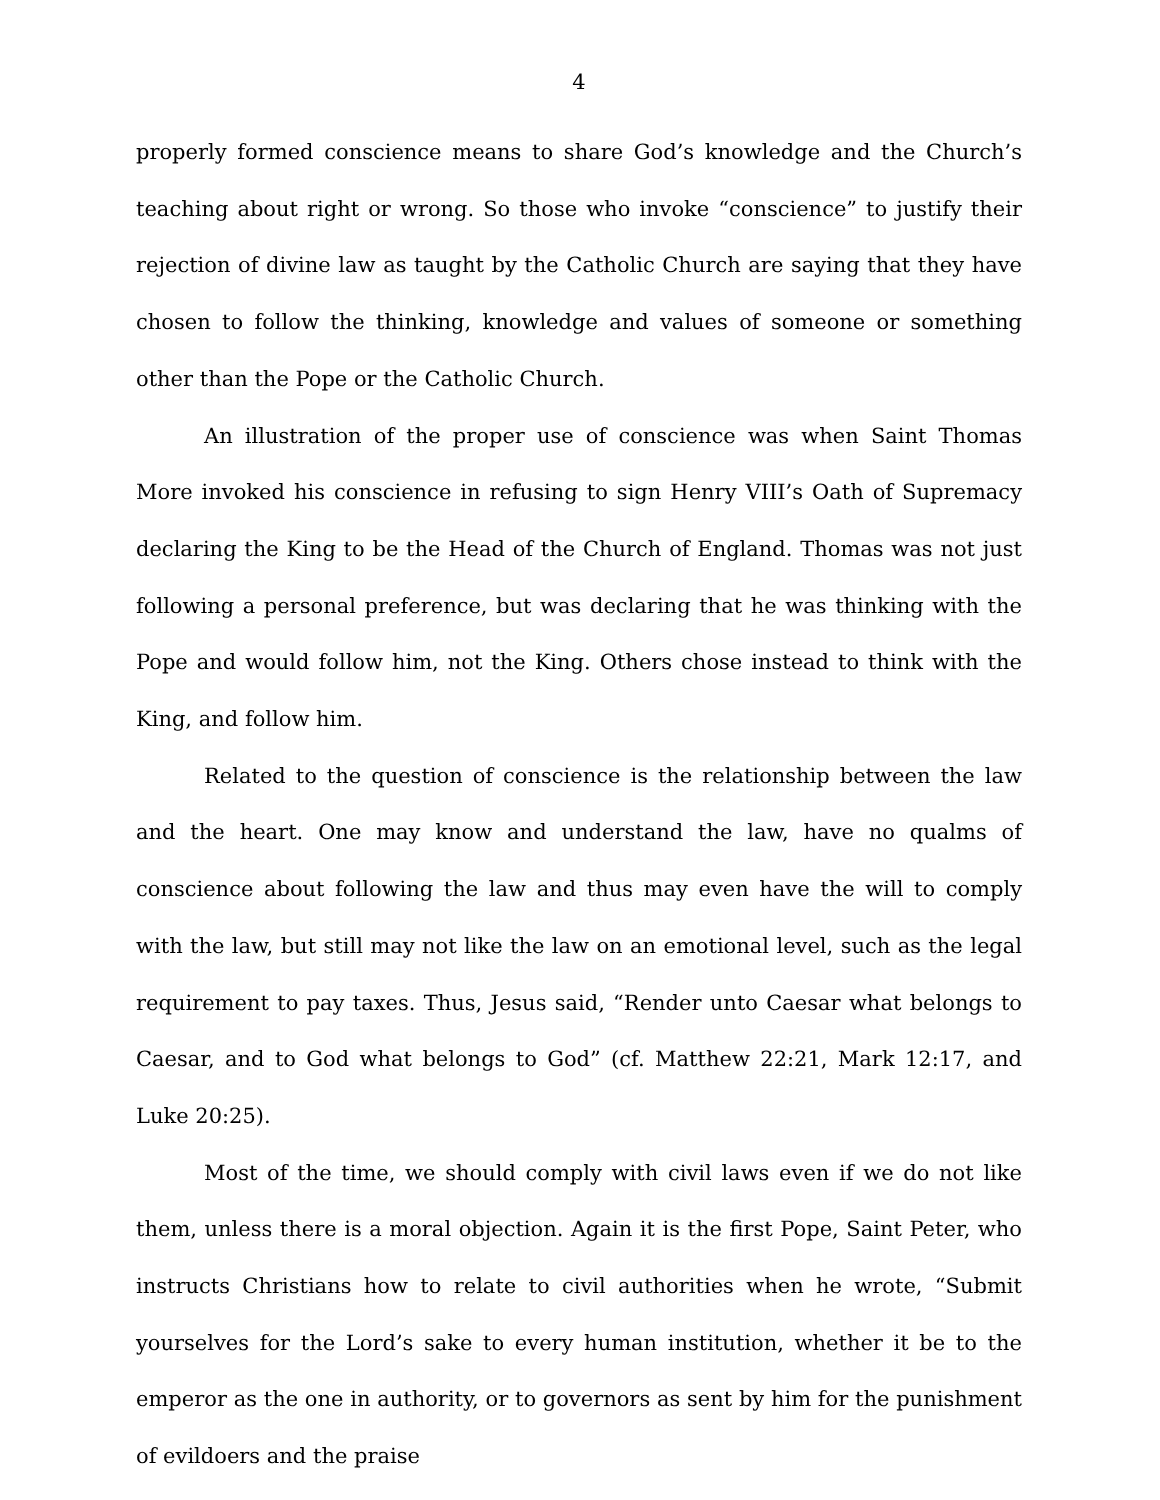4
properly formed conscience means to share God’s knowledge and the Church’s teaching about right or wrong. So those who invoke “conscience” to justify their rejection of divine law as taught by the Catholic Church are saying that they have chosen to follow the thinking, knowledge and values of someone or something other than the Pope or the Catholic Church.
An illustration of the proper use of conscience was when Saint Thomas More invoked his conscience in refusing to sign Henry VIII’s Oath of Supremacy declaring the King to be the Head of the Church of England. Thomas was not just following a personal preference, but was declaring that he was thinking with the Pope and would follow him, not the King. Others chose instead to think with the King, and follow him.
Related to the question of conscience is the relationship between the law and the heart. One may know and understand the law, have no qualms of conscience about following the law and thus may even have the will to comply with the law, but still may not like the law on an emotional level, such as the legal requirement to pay taxes. Thus, Jesus said, “Render unto Caesar what belongs to Caesar, and to God what belongs to God” (cf. Matthew 22:21, Mark 12:17, and Luke 20:25).
Most of the time, we should comply with civil laws even if we do not like them, unless there is a moral objection. Again it is the first Pope, Saint Peter, who instructs Christians how to relate to civil authorities when he wrote, “Submit yourselves for the Lord’s sake to every human institution, whether it be to the emperor as the one in authority, or to governors as sent by him for the punishment of evildoers and the praise